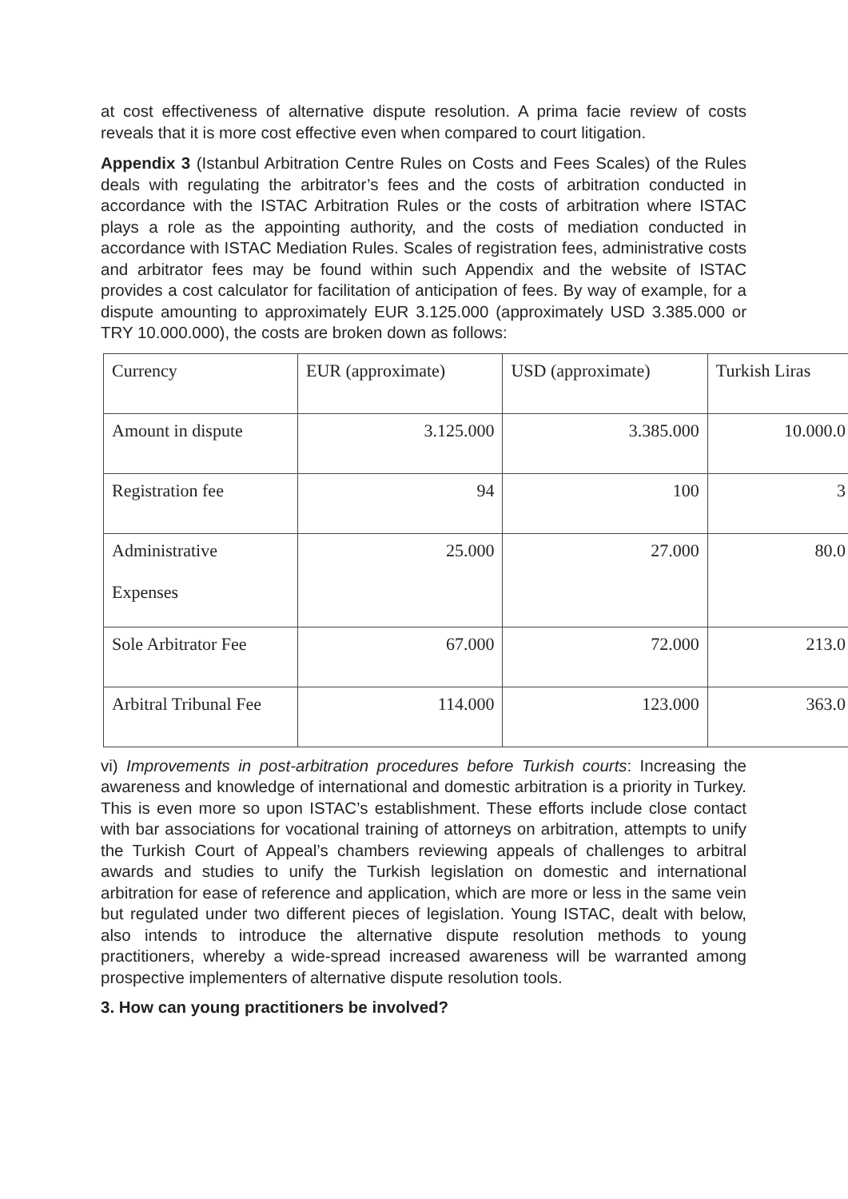at cost effectiveness of alternative dispute resolution. A prima facie review of costs reveals that it is more cost effective even when compared to court litigation.
Appendix 3 (Istanbul Arbitration Centre Rules on Costs and Fees Scales) of the Rules deals with regulating the arbitrator’s fees and the costs of arbitration conducted in accordance with the ISTAC Arbitration Rules or the costs of arbitration where ISTAC plays a role as the appointing authority, and the costs of mediation conducted in accordance with ISTAC Mediation Rules. Scales of registration fees, administrative costs and arbitrator fees may be found within such Appendix and the website of ISTAC provides a cost calculator for facilitation of anticipation of fees. By way of example, for a dispute amounting to approximately EUR 3.125.000 (approximately USD 3.385.000 or TRY 10.000.000), the costs are broken down as follows:
| Currency | EUR (approximate) | USD (approximate) | Turkish Liras |
| Amount in dispute | 3.125.000 | 3.385.000 | 10.000.0 |
| Registration fee | 94 | 100 | 3 |
| Administrative Expenses | 25.000 | 27.000 | 80.0 |
| Sole Arbitrator Fee | 67.000 | 72.000 | 213.0 |
| Arbitral Tribunal Fee | 114.000 | 123.000 | 363.0 |
vi) Improvements in post-arbitration procedures before Turkish courts: Increasing the awareness and knowledge of international and domestic arbitration is a priority in Turkey. This is even more so upon ISTAC’s establishment. These efforts include close contact with bar associations for vocational training of attorneys on arbitration, attempts to unify the Turkish Court of Appeal’s chambers reviewing appeals of challenges to arbitral awards and studies to unify the Turkish legislation on domestic and international arbitration for ease of reference and application, which are more or less in the same vein but regulated under two different pieces of legislation. Young ISTAC, dealt with below, also intends to introduce the alternative dispute resolution methods to young practitioners, whereby a wide-spread increased awareness will be warranted among prospective implementers of alternative dispute resolution tools.
3. How can young practitioners be involved?